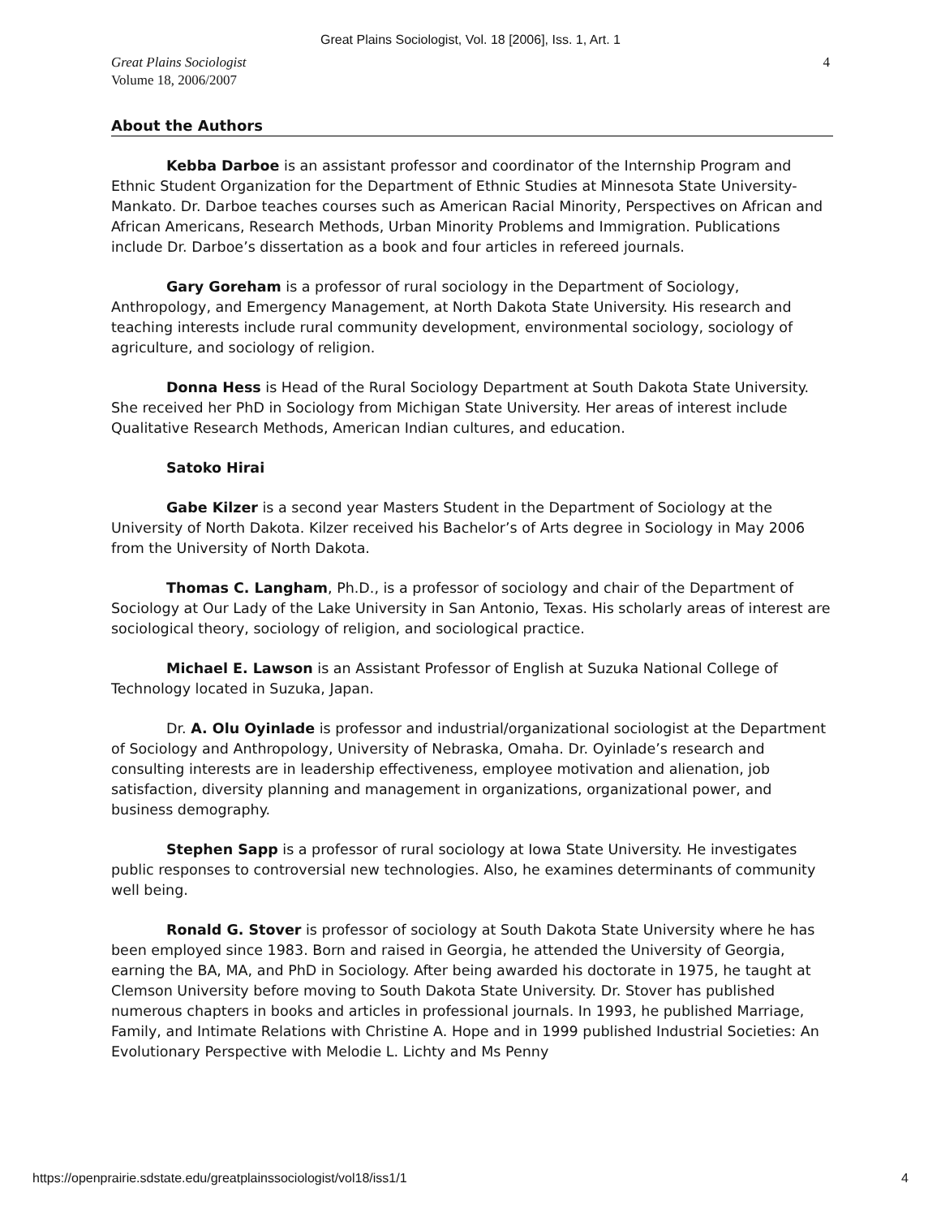Great Plains Sociologist, Vol. 18 [2006], Iss. 1, Art. 1
Great Plains Sociologist
Volume 18, 2006/2007
4
About the Authors
Kebba Darboe is an assistant professor and coordinator of the Internship Program and Ethnic Student Organization for the Department of Ethnic Studies at Minnesota State University-Mankato. Dr. Darboe teaches courses such as American Racial Minority, Perspectives on African and African Americans, Research Methods, Urban Minority Problems and Immigration. Publications include Dr. Darboe’s dissertation as a book and four articles in refereed journals.
Gary Goreham is a professor of rural sociology in the Department of Sociology, Anthropology, and Emergency Management, at North Dakota State University. His research and teaching interests include rural community development, environmental sociology, sociology of agriculture, and sociology of religion.
Donna Hess is Head of the Rural Sociology Department at South Dakota State University. She received her PhD in Sociology from Michigan State University. Her areas of interest include Qualitative Research Methods, American Indian cultures, and education.
Satoko Hirai
Gabe Kilzer is a second year Masters Student in the Department of Sociology at the University of North Dakota. Kilzer received his Bachelor’s of Arts degree in Sociology in May 2006 from the University of North Dakota.
Thomas C. Langham, Ph.D., is a professor of sociology and chair of the Department of Sociology at Our Lady of the Lake University in San Antonio, Texas. His scholarly areas of interest are sociological theory, sociology of religion, and sociological practice.
Michael E. Lawson is an Assistant Professor of English at Suzuka National College of Technology located in Suzuka, Japan.
Dr. A. Olu Oyinlade is professor and industrial/organizational sociologist at the Department of Sociology and Anthropology, University of Nebraska, Omaha. Dr. Oyinlade’s research and consulting interests are in leadership effectiveness, employee motivation and alienation, job satisfaction, diversity planning and management in organizations, organizational power, and business demography.
Stephen Sapp is a professor of rural sociology at Iowa State University. He investigates public responses to controversial new technologies. Also, he examines determinants of community well being.
Ronald G. Stover is professor of sociology at South Dakota State University where he has been employed since 1983. Born and raised in Georgia, he attended the University of Georgia, earning the BA, MA, and PhD in Sociology. After being awarded his doctorate in 1975, he taught at Clemson University before moving to South Dakota State University. Dr. Stover has published numerous chapters in books and articles in professional journals. In 1993, he published Marriage, Family, and Intimate Relations with Christine A. Hope and in 1999 published Industrial Societies: An Evolutionary Perspective with Melodie L. Lichty and Ms Penny
https://openprairie.sdstate.edu/greatplainssociologist/vol18/iss1/1 4